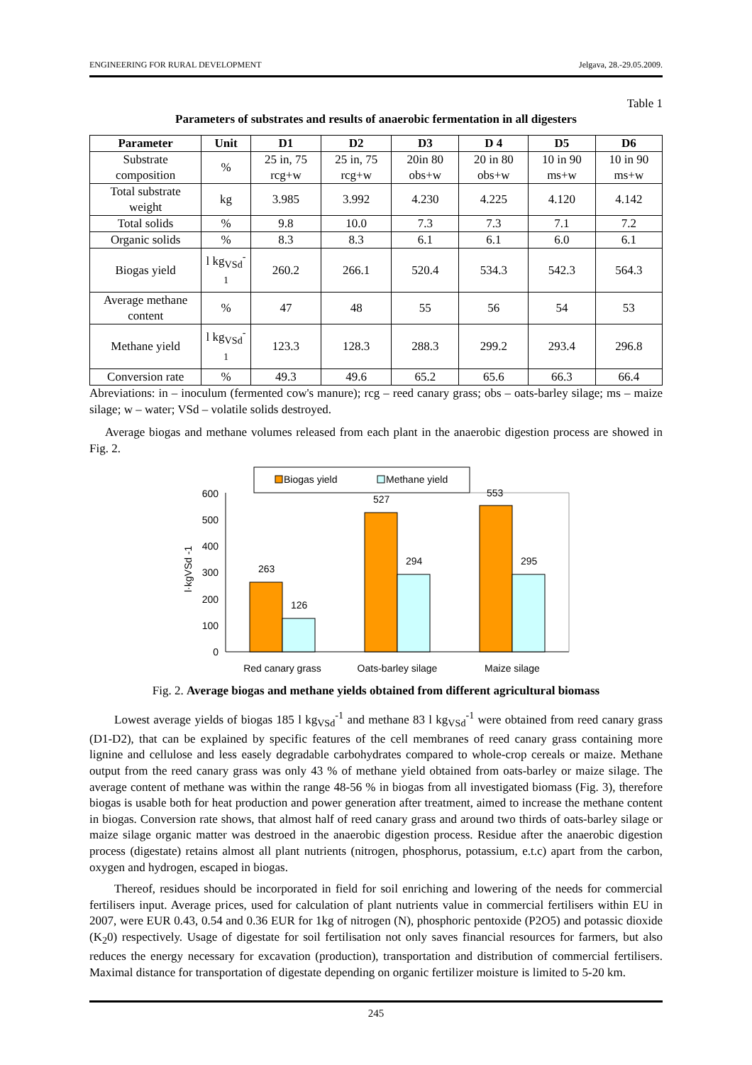ENGINEERING FOR RURAL DEVELOPMENT Jelgava, 28.-29.05.2009.
Table 1
Parameters of substrates and results of anaerobic fermentation in all digesters
| Parameter | Unit | D1 | D2 | D3 | D 4 | D5 | D6 |
| --- | --- | --- | --- | --- | --- | --- | --- |
| Substrate composition | % | 25 in, 75 rcg+w | 25 in, 75 rcg+w | 20in 80 obs+w | 20 in 80 obs+w | 10 in 90 ms+w | 10 in 90 ms+w |
| Total substrate weight | kg | 3.985 | 3.992 | 4.230 | 4.225 | 4.120 | 4.142 |
| Total solids | % | 9.8 | 10.0 | 7.3 | 7.3 | 7.1 | 7.2 |
| Organic solids | % | 8.3 | 8.3 | 6.1 | 6.1 | 6.0 | 6.1 |
| Biogas yield | l kg<sub>VSd</sub><sup>-1</sup> | 260.2 | 266.1 | 520.4 | 534.3 | 542.3 | 564.3 |
| Average methane content | % | 47 | 48 | 55 | 56 | 54 | 53 |
| Methane yield | l kg<sub>VSd</sub><sup>-1</sup> | 123.3 | 128.3 | 288.3 | 299.2 | 293.4 | 296.8 |
| Conversion rate | % | 49.3 | 49.6 | 65.2 | 65.6 | 66.3 | 66.4 |
Abreviations: in – inoculum (fermented cow's manure); rcg – reed canary grass; obs – oats-barley silage; ms – maize silage; w – water; VSd – volatile solids destroyed.
Average biogas and methane volumes released from each plant in the anaerobic digestion process are showed in Fig. 2.
Biogas yield
Methane yield
0
100
200
300
400
500
600
l·kgVSd -1
263
126
527
294
553
295
Red canary grass
Oats-barley silage
Maize silage
Fig. 2. Average biogas and methane yields obtained from different agricultural biomass
Lowest average yields of biogas 185 l kg<sub>VSd</sub><sup>-1</sup> and methane 83 l kg<sub>VSd</sub><sup>-1</sup> were obtained from reed canary grass (D1-D2), that can be explained by specific features of the cell membranes of reed canary grass containing more lignine and cellulose and less easely degradable carbohydrates compared to whole-crop cereals or maize. Methane output from the reed canary grass was only 43 % of methane yield obtained from oats-barley or maize silage. The average content of methane was within the range 48-56 % in biogas from all investigated biomass (Fig. 3), therefore biogas is usable both for heat production and power generation after treatment, aimed to increase the methane content in biogas. Conversion rate shows, that almost half of reed canary grass and around two thirds of oats-barley silage or maize silage organic matter was destroed in the anaerobic digestion process. Residue after the anaerobic digestion process (digestate) retains almost all plant nutrients (nitrogen, phosphorus, potassium, e.t.c) apart from the carbon, oxygen and hydrogen, escaped in biogas.
Thereof, residues should be incorporated in field for soil enriching and lowering of the needs for commercial fertilisers input. Average prices, used for calculation of plant nutrients value in commercial fertilisers within EU in 2007, were EUR 0.43, 0.54 and 0.36 EUR for 1kg of nitrogen (N), phosphoric pentoxide (P2O5) and potassic dioxide (K<sub>2</sub>0) respectively. Usage of digestate for soil fertilisation not only saves financial resources for farmers, but also reduces the energy necessary for excavation (production), transportation and distribution of commercial fertilisers. Maximal distance for transportation of digestate depending on organic fertilizer moisture is limited to 5-20 km.
245